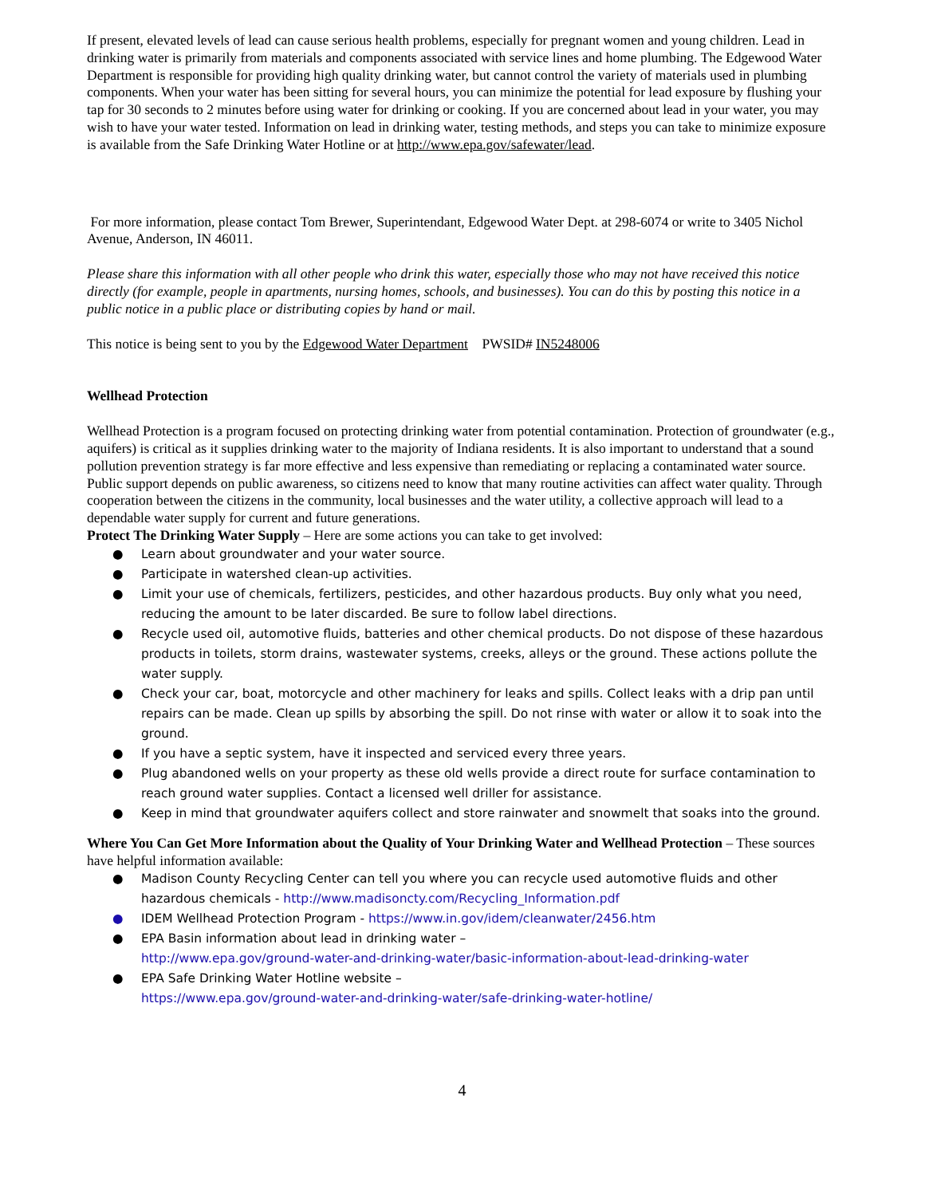If present, elevated levels of lead can cause serious health problems, especially for pregnant women and young children. Lead in drinking water is primarily from materials and components associated with service lines and home plumbing. The Edgewood Water Department is responsible for providing high quality drinking water, but cannot control the variety of materials used in plumbing components. When your water has been sitting for several hours, you can minimize the potential for lead exposure by flushing your tap for 30 seconds to 2 minutes before using water for drinking or cooking. If you are concerned about lead in your water, you may wish to have your water tested. Information on lead in drinking water, testing methods, and steps you can take to minimize exposure is available from the Safe Drinking Water Hotline or at http://www.epa.gov/safewater/lead.
For more information, please contact Tom Brewer, Superintendant, Edgewood Water Dept. at 298-6074 or write to 3405 Nichol Avenue, Anderson, IN 46011.
Please share this information with all other people who drink this water, especially those who may not have received this notice directly (for example, people in apartments, nursing homes, schools, and businesses). You can do this by posting this notice in a public notice in a public place or distributing copies by hand or mail.
This notice is being sent to you by the Edgewood Water Department PWSID# IN5248006
Wellhead Protection
Wellhead Protection is a program focused on protecting drinking water from potential contamination. Protection of groundwater (e.g., aquifers) is critical as it supplies drinking water to the majority of Indiana residents. It is also important to understand that a sound pollution prevention strategy is far more effective and less expensive than remediating or replacing a contaminated water source. Public support depends on public awareness, so citizens need to know that many routine activities can affect water quality. Through cooperation between the citizens in the community, local businesses and the water utility, a collective approach will lead to a dependable water supply for current and future generations.
Protect The Drinking Water Supply – Here are some actions you can take to get involved:
● Learn about groundwater and your water source.
● Participate in watershed clean-up activities.
● Limit your use of chemicals, fertilizers, pesticides, and other hazardous products. Buy only what you need, reducing the amount to be later discarded. Be sure to follow label directions.
● Recycle used oil, automotive fluids, batteries and other chemical products. Do not dispose of these hazardous products in toilets, storm drains, wastewater systems, creeks, alleys or the ground. These actions pollute the water supply.
● Check your car, boat, motorcycle and other machinery for leaks and spills. Collect leaks with a drip pan until repairs can be made. Clean up spills by absorbing the spill. Do not rinse with water or allow it to soak into the ground.
● If you have a septic system, have it inspected and serviced every three years.
● Plug abandoned wells on your property as these old wells provide a direct route for surface contamination to reach ground water supplies. Contact a licensed well driller for assistance.
● Keep in mind that groundwater aquifers collect and store rainwater and snowmelt that soaks into the ground.
Where You Can Get More Information about the Quality of Your Drinking Water and Wellhead Protection – These sources have helpful information available:
● Madison County Recycling Center can tell you where you can recycle used automotive fluids and other hazardous chemicals - http://www.madisoncty.com/Recycling_Information.pdf
● IDEM Wellhead Protection Program - https://www.in.gov/idem/cleanwater/2456.htm
● EPA Basin information about lead in drinking water –
http://www.epa.gov/ground-water-and-drinking-water/basic-information-about-lead-drinking-water
● EPA Safe Drinking Water Hotline website –
https://www.epa.gov/ground-water-and-drinking-water/safe-drinking-water-hotline/
4